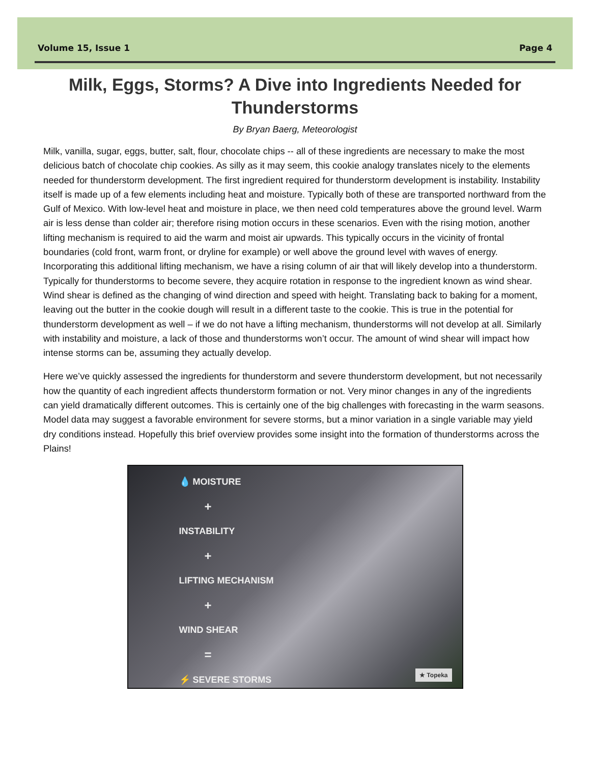Volume 15, Issue 1 Page 4
Milk, Eggs, Storms? A Dive into Ingredients Needed for Thunderstorms
By Bryan Baerg, Meteorologist
Milk, vanilla, sugar, eggs, butter, salt, flour, chocolate chips -- all of these ingredients are necessary to make the most delicious batch of chocolate chip cookies. As silly as it may seem, this cookie analogy translates nicely to the elements needed for thunderstorm development. The first ingredient required for thunderstorm development is instability. Instability itself is made up of a few elements including heat and moisture. Typically both of these are transported northward from the Gulf of Mexico. With low-level heat and moisture in place, we then need cold temperatures above the ground level. Warm air is less dense than colder air; therefore rising motion occurs in these scenarios. Even with the rising motion, another lifting mechanism is required to aid the warm and moist air upwards. This typically occurs in the vicinity of frontal boundaries (cold front, warm front, or dryline for example) or well above the ground level with waves of energy. Incorporating this additional lifting mechanism, we have a rising column of air that will likely develop into a thunderstorm. Typically for thunderstorms to become severe, they acquire rotation in response to the ingredient known as wind shear. Wind shear is defined as the changing of wind direction and speed with height. Translating back to baking for a moment, leaving out the butter in the cookie dough will result in a different taste to the cookie. This is true in the potential for thunderstorm development as well – if we do not have a lifting mechanism, thunderstorms will not develop at all. Similarly with instability and moisture, a lack of those and thunderstorms won’t occur. The amount of wind shear will impact how intense storms can be, assuming they actually develop.
Here we’ve quickly assessed the ingredients for thunderstorm and severe thunderstorm development, but not necessarily how the quantity of each ingredient affects thunderstorm formation or not. Very minor changes in any of the ingredients can yield dramatically different outcomes. This is certainly one of the big challenges with forecasting in the warm seasons. Model data may suggest a favorable environment for severe storms, but a minor variation in a single variable may yield dry conditions instead. Hopefully this brief overview provides some insight into the formation of thunderstorms across the Plains!
💧 MOISTURE
+
INSTABILITY
+
LIFTING MECHANISM
+
WIND SHEAR
=
⚡ SEVERE STORMS
★ Topeka